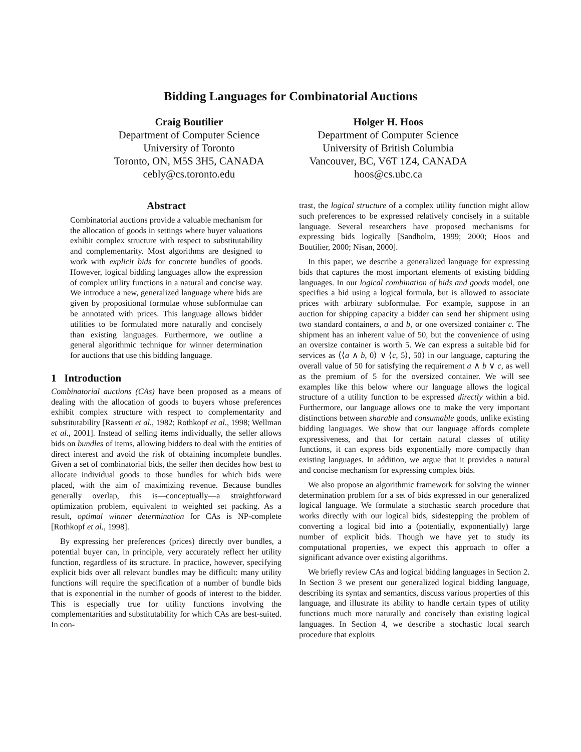Bidding Languages for Combinatorial Auctions
Craig Boutilier
Department of Computer Science
University of Toronto
Toronto, ON, M5S 3H5, CANADA
cebly@cs.toronto.edu
Holger H. Hoos
Department of Computer Science
University of British Columbia
Vancouver, BC, V6T 1Z4, CANADA
hoos@cs.ubc.ca
Abstract
Combinatorial auctions provide a valuable mechanism for the allocation of goods in settings where buyer valuations exhibit complex structure with respect to substitutability and complementarity. Most algorithms are designed to work with explicit bids for concrete bundles of goods. However, logical bidding languages allow the expression of complex utility functions in a natural and concise way. We introduce a new, generalized language where bids are given by propositional formulae whose subformulae can be annotated with prices. This language allows bidder utilities to be formulated more naturally and concisely than existing languages. Furthermore, we outline a general algorithmic technique for winner determination for auctions that use this bidding language.
1 Introduction
Combinatorial auctions (CAs) have been proposed as a means of dealing with the allocation of goods to buyers whose preferences exhibit complex structure with respect to complementarity and substitutability [Rassenti et al., 1982; Rothkopf et al., 1998; Wellman et al., 2001]. Instead of selling items individually, the seller allows bids on bundles of items, allowing bidders to deal with the entities of direct interest and avoid the risk of obtaining incomplete bundles. Given a set of combinatorial bids, the seller then decides how best to allocate individual goods to those bundles for which bids were placed, with the aim of maximizing revenue. Because bundles generally overlap, this is—conceptually—a straightforward optimization problem, equivalent to weighted set packing. As a result, optimal winner determination for CAs is NP-complete [Rothkopf et al., 1998].
By expressing her preferences (prices) directly over bundles, a potential buyer can, in principle, very accurately reflect her utility function, regardless of its structure. In practice, however, specifying explicit bids over all relevant bundles may be difficult: many utility functions will require the specification of a number of bundle bids that is exponential in the number of goods of interest to the bidder. This is especially true for utility functions involving the complementarities and substitutability for which CAs are best-suited. In con-
trast, the logical structure of a complex utility function might allow such preferences to be expressed relatively concisely in a suitable language. Several researchers have proposed mechanisms for expressing bids logically [Sandholm, 1999; 2000; Hoos and Boutilier, 2000; Nisan, 2000].
In this paper, we describe a generalized language for expressing bids that captures the most important elements of existing bidding languages. In our logical combination of bids and goods model, one specifies a bid using a logical formula, but is allowed to associate prices with arbitrary subformulae. For example, suppose in an auction for shipping capacity a bidder can send her shipment using two standard containers, a and b, or one oversized container c. The shipment has an inherent value of 50, but the convenience of using an oversize container is worth 5. We can express a suitable bid for services as ⟨⟨a ∧ b, 0⟩ ∨ ⟨c, 5⟩, 50⟩ in our language, capturing the overall value of 50 for satisfying the requirement a ∧ b ∨ c, as well as the premium of 5 for the oversized container. We will see examples like this below where our language allows the logical structure of a utility function to be expressed directly within a bid. Furthermore, our language allows one to make the very important distinctions between sharable and consumable goods, unlike existing bidding languages. We show that our language affords complete expressiveness, and that for certain natural classes of utility functions, it can express bids exponentially more compactly than existing languages. In addition, we argue that it provides a natural and concise mechanism for expressing complex bids.
We also propose an algorithmic framework for solving the winner determination problem for a set of bids expressed in our generalized logical language. We formulate a stochastic search procedure that works directly with our logical bids, sidestepping the problem of converting a logical bid into a (potentially, exponentially) large number of explicit bids. Though we have yet to study its computational properties, we expect this approach to offer a significant advance over existing algorithms.
We briefly review CAs and logical bidding languages in Section 2. In Section 3 we present our generalized logical bidding language, describing its syntax and semantics, discuss various properties of this language, and illustrate its ability to handle certain types of utility functions much more naturally and concisely than existing logical languages. In Section 4, we describe a stochastic local search procedure that exploits